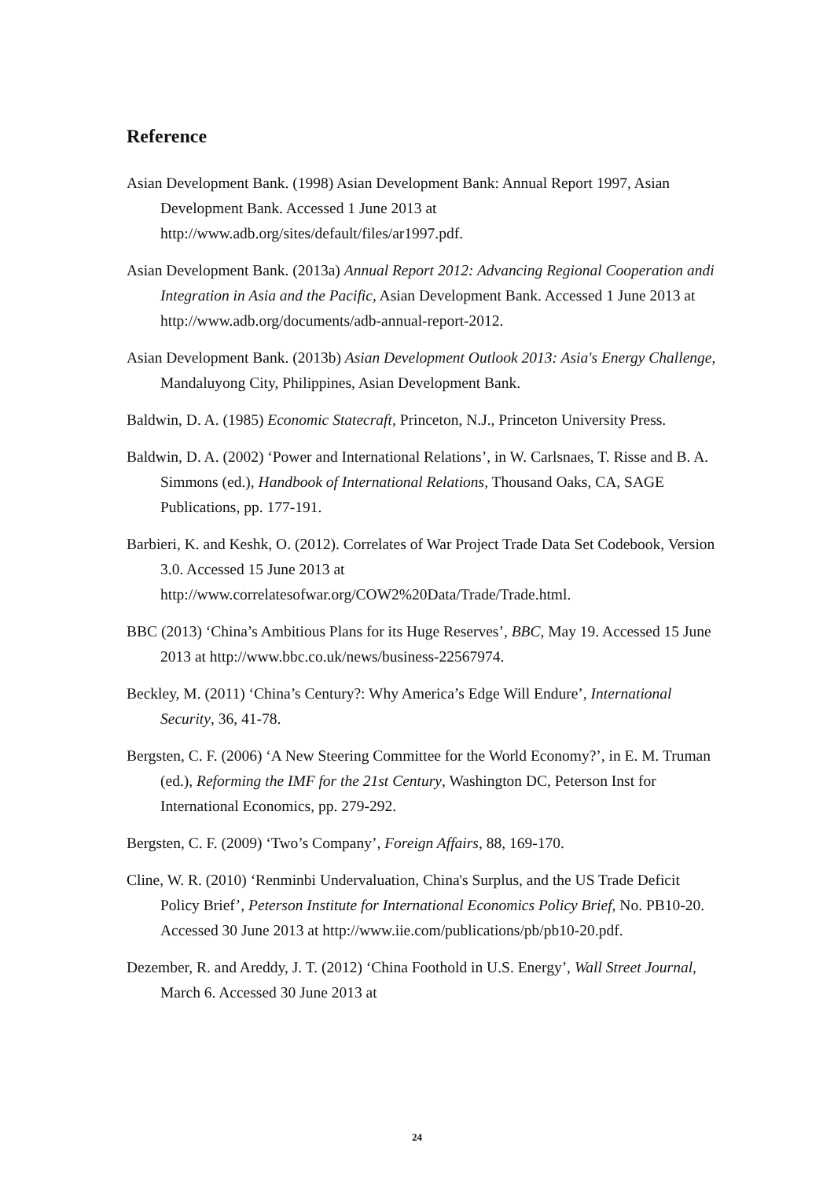Reference
Asian Development Bank. (1998) Asian Development Bank: Annual Report 1997, Asian Development Bank. Accessed 1 June 2013 at http://www.adb.org/sites/default/files/ar1997.pdf.
Asian Development Bank. (2013a) Annual Report 2012: Advancing Regional Cooperation andi Integration in Asia and the Pacific, Asian Development Bank. Accessed 1 June 2013 at http://www.adb.org/documents/adb-annual-report-2012.
Asian Development Bank. (2013b) Asian Development Outlook 2013: Asia's Energy Challenge, Mandaluyong City, Philippines, Asian Development Bank.
Baldwin, D. A. (1985) Economic Statecraft, Princeton, N.J., Princeton University Press.
Baldwin, D. A. (2002) ‘Power and International Relations’, in W. Carlsnaes, T. Risse and B. A. Simmons (ed.), Handbook of International Relations, Thousand Oaks, CA, SAGE Publications, pp. 177-191.
Barbieri, K. and Keshk, O. (2012). Correlates of War Project Trade Data Set Codebook, Version 3.0. Accessed 15 June 2013 at http://www.correlatesofwar.org/COW2%20Data/Trade/Trade.html.
BBC (2013) ‘China’s Ambitious Plans for its Huge Reserves’, BBC, May 19. Accessed 15 June 2013 at http://www.bbc.co.uk/news/business-22567974.
Beckley, M. (2011) ‘China’s Century?: Why America’s Edge Will Endure’, International Security, 36, 41-78.
Bergsten, C. F. (2006) ‘A New Steering Committee for the World Economy?’, in E. M. Truman (ed.), Reforming the IMF for the 21st Century, Washington DC, Peterson Inst for International Economics, pp. 279-292.
Bergsten, C. F. (2009) ‘Two’s Company’, Foreign Affairs, 88, 169-170.
Cline, W. R. (2010) ‘Renminbi Undervaluation, China's Surplus, and the US Trade Deficit Policy Brief’, Peterson Institute for International Economics Policy Brief, No. PB10-20. Accessed 30 June 2013 at http://www.iie.com/publications/pb/pb10-20.pdf.
Dezember, R. and Areddy, J. T. (2012) ‘China Foothold in U.S. Energy’, Wall Street Journal, March 6. Accessed 30 June 2013 at
24